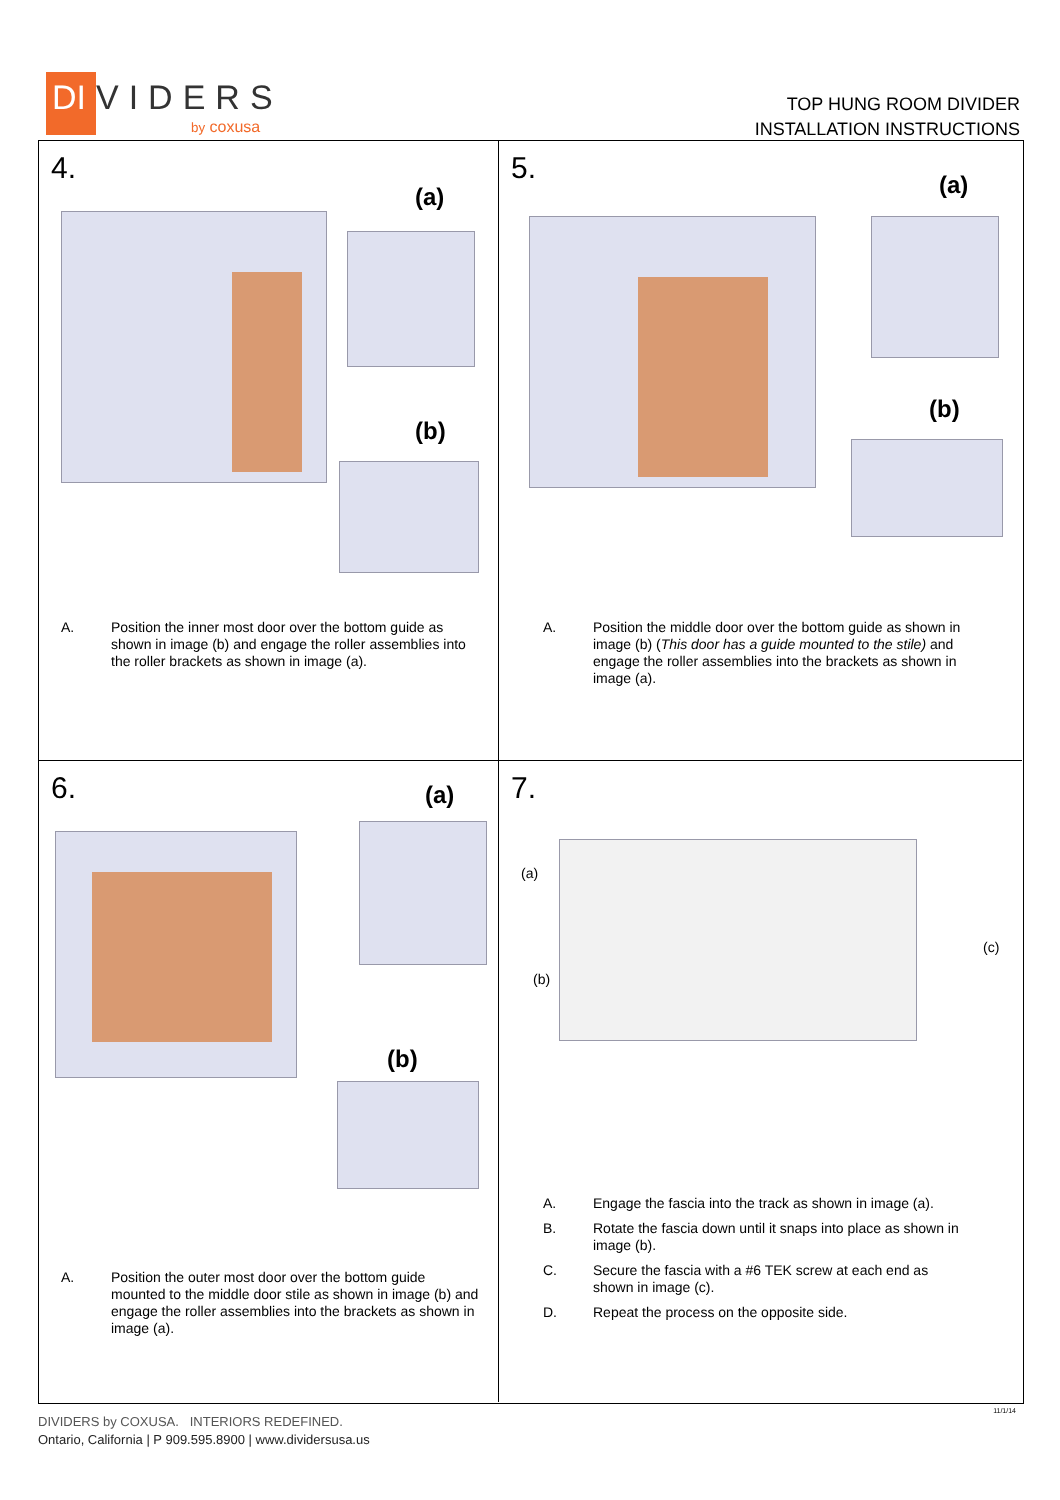DI
VIDERS
by coxusa
TOP HUNG ROOM DIVIDER
INSTALLATION INSTRUCTIONS
4.
(a)
(b)
A. Position the inner most door over the bottom guide as shown in image (b) and engage the roller assemblies into the roller brackets as shown in image (a).
5. (a)
(b)
A. Position the middle door over the bottom guide as shown in image (b) (This door has a guide mounted to the stile) and engage the roller assemblies into the brackets as shown in image (a).
6. (a)
(b)
A. Position the outer most door over the bottom guide mounted to the middle door stile as shown in image (b) and engage the roller assemblies into the brackets as shown in image (a).
7.
(a)
(b)
(c)
A. Engage the fascia into the track as shown in image (a).
B. Rotate the fascia down until it snaps into place as shown in image (b).
C. Secure the fascia with a #6 TEK screw at each end as shown in image (c).
D. Repeat the process on the opposite side.
11/1/14
DIVIDERS by COXUSA. INTERIORS REDEFINED.
Ontario, California | P 909.595.8900 | www.dividersusa.us